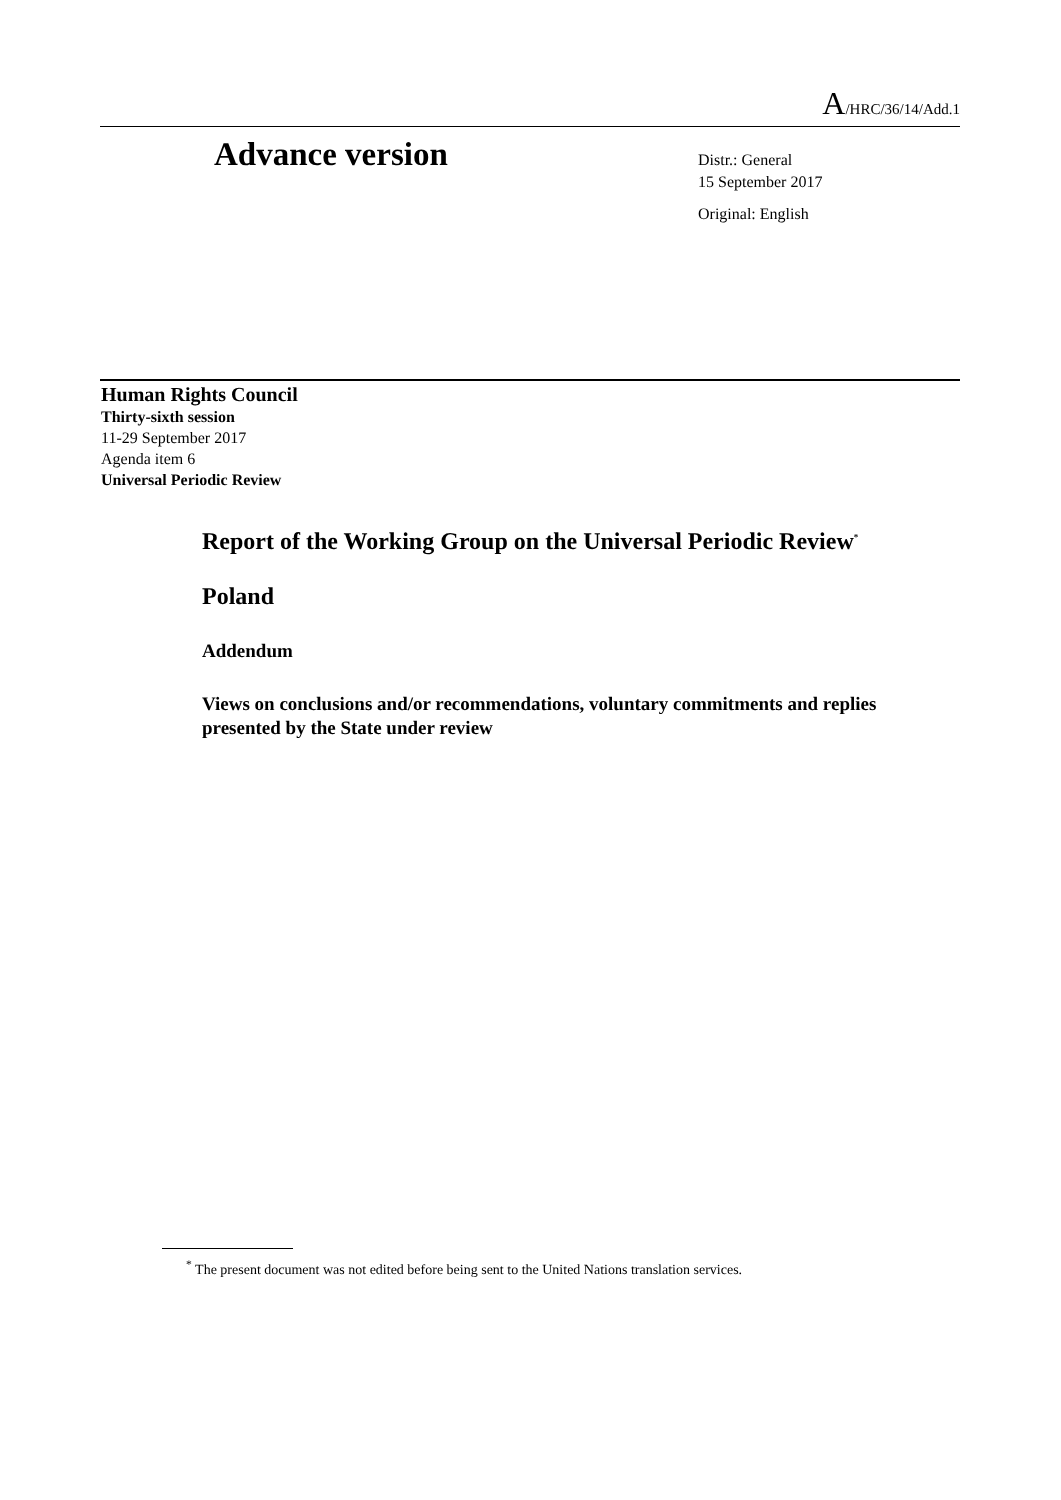A/HRC/36/14/Add.1
Advance version
Distr.: General
15 September 2017
Original: English
Human Rights Council
Thirty-sixth session
11-29 September 2017
Agenda item 6
Universal Periodic Review
Report of the Working Group on the Universal Periodic Review<sup>*</sup>
Poland
Addendum
Views on conclusions and/or recommendations, voluntary commitments and replies presented by the State under review
<sup>*</sup> The present document was not edited before being sent to the United Nations translation services.